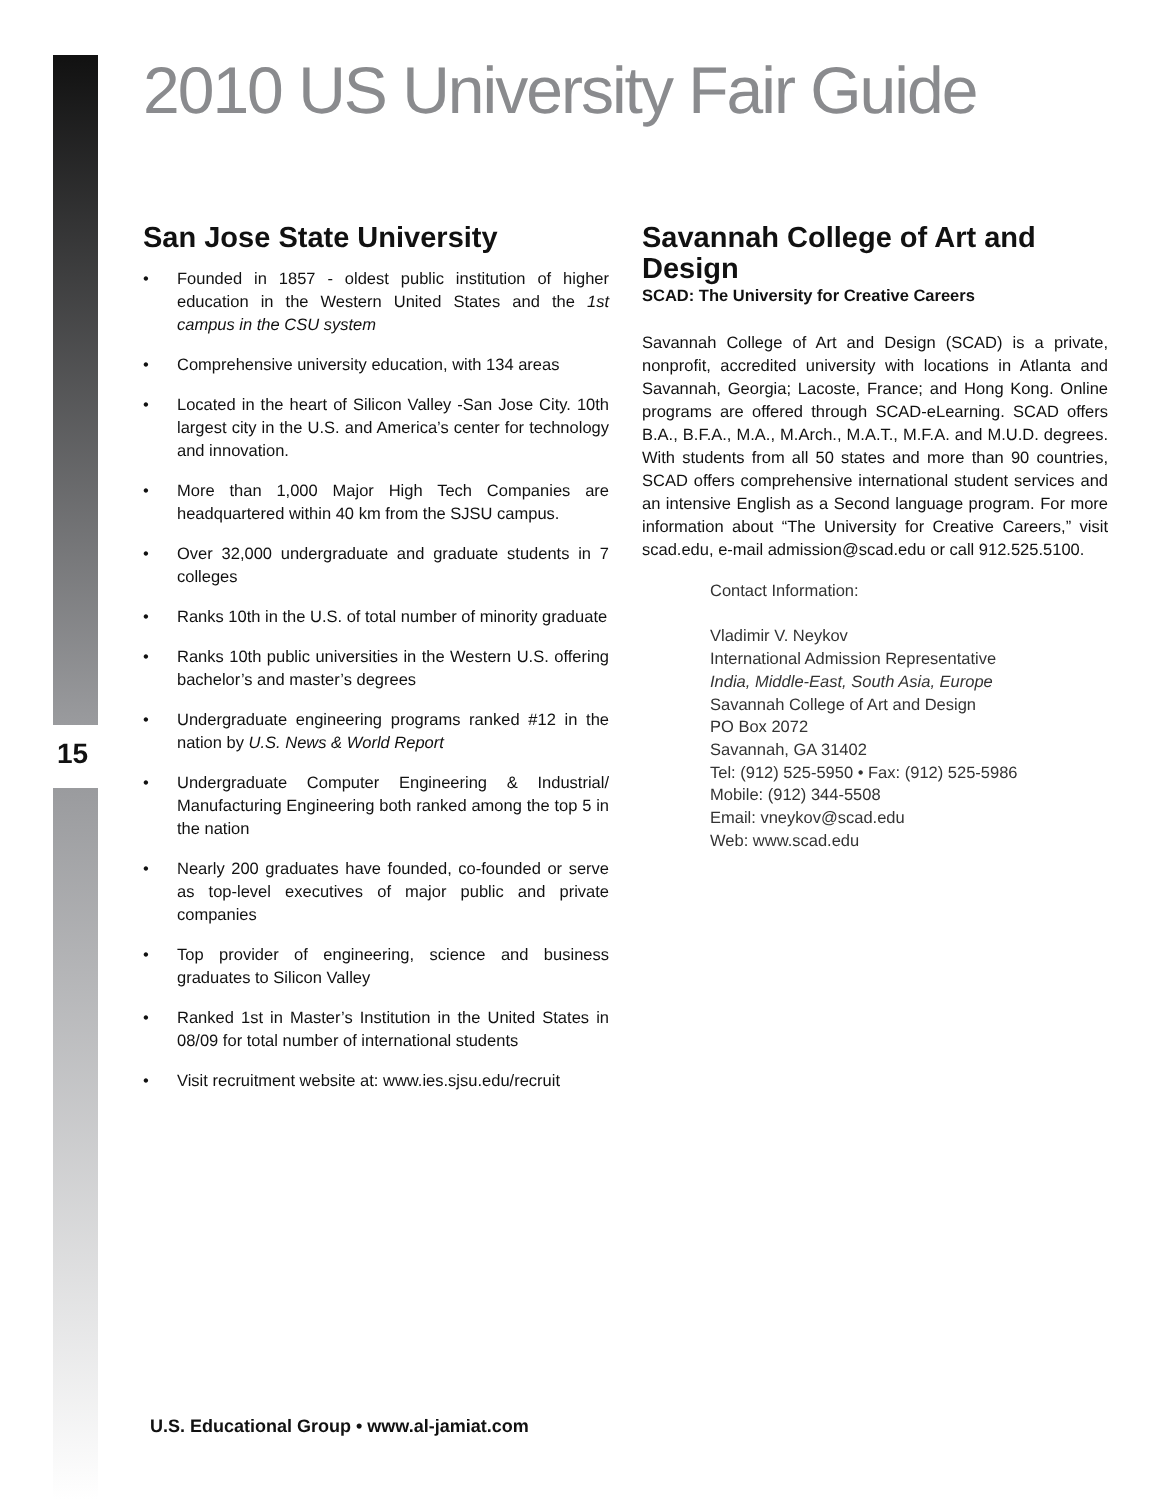2010 US University Fair Guide
15
San Jose State University
• Founded in 1857 - oldest public institution of higher education in the Western United States and the 1st campus in the CSU system
• Comprehensive university education, with 134 areas
• Located in the heart of Silicon Valley -San Jose City. 10th largest city in the U.S. and America’s center for technology and innovation.
• More than 1,000 Major High Tech Companies are headquartered within 40 km from the SJSU campus.
• Over 32,000 undergraduate and graduate students in 7 colleges
• Ranks 10th in the U.S. of total number of minority graduate
• Ranks 10th public universities in the Western U.S. offering bachelor’s and master’s degrees
• Undergraduate engineering programs ranked #12 in the nation by U.S. News & World Report
• Undergraduate Computer Engineering & Industrial/ Manufacturing Engineering both ranked among the top 5 in the nation
• Nearly 200 graduates have founded, co-founded or serve as top-level executives of major public and private companies
• Top provider of engineering, science and business graduates to Silicon Valley
• Ranked 1st in Master’s Institution in the United States in 08/09 for total number of international students
• Visit recruitment website at: www.ies.sjsu.edu/recruit
Savannah College of Art and Design
SCAD: The University for Creative Careers
Savannah College of Art and Design (SCAD) is a private, nonprofit, accredited university with locations in Atlanta and Savannah, Georgia; Lacoste, France; and Hong Kong. Online programs are offered through SCAD-eLearning. SCAD offers B.A., B.F.A., M.A., M.Arch., M.A.T., M.F.A. and M.U.D. degrees. With students from all 50 states and more than 90 countries, SCAD offers comprehensive international student services and an intensive English as a Second language program. For more information about “The University for Creative Careers,” visit scad.edu, e-mail admission@scad.edu or call 912.525.5100.
Contact Information:
Vladimir V. Neykov
International Admission Representative
India, Middle-East, South Asia, Europe
Savannah College of Art and Design
PO Box 2072
Savannah, GA 31402
Tel: (912) 525-5950 • Fax: (912) 525-5986
Mobile: (912) 344-5508
Email: vneykov@scad.edu
Web: www.scad.edu
U.S. Educational Group • www.al-jamiat.com